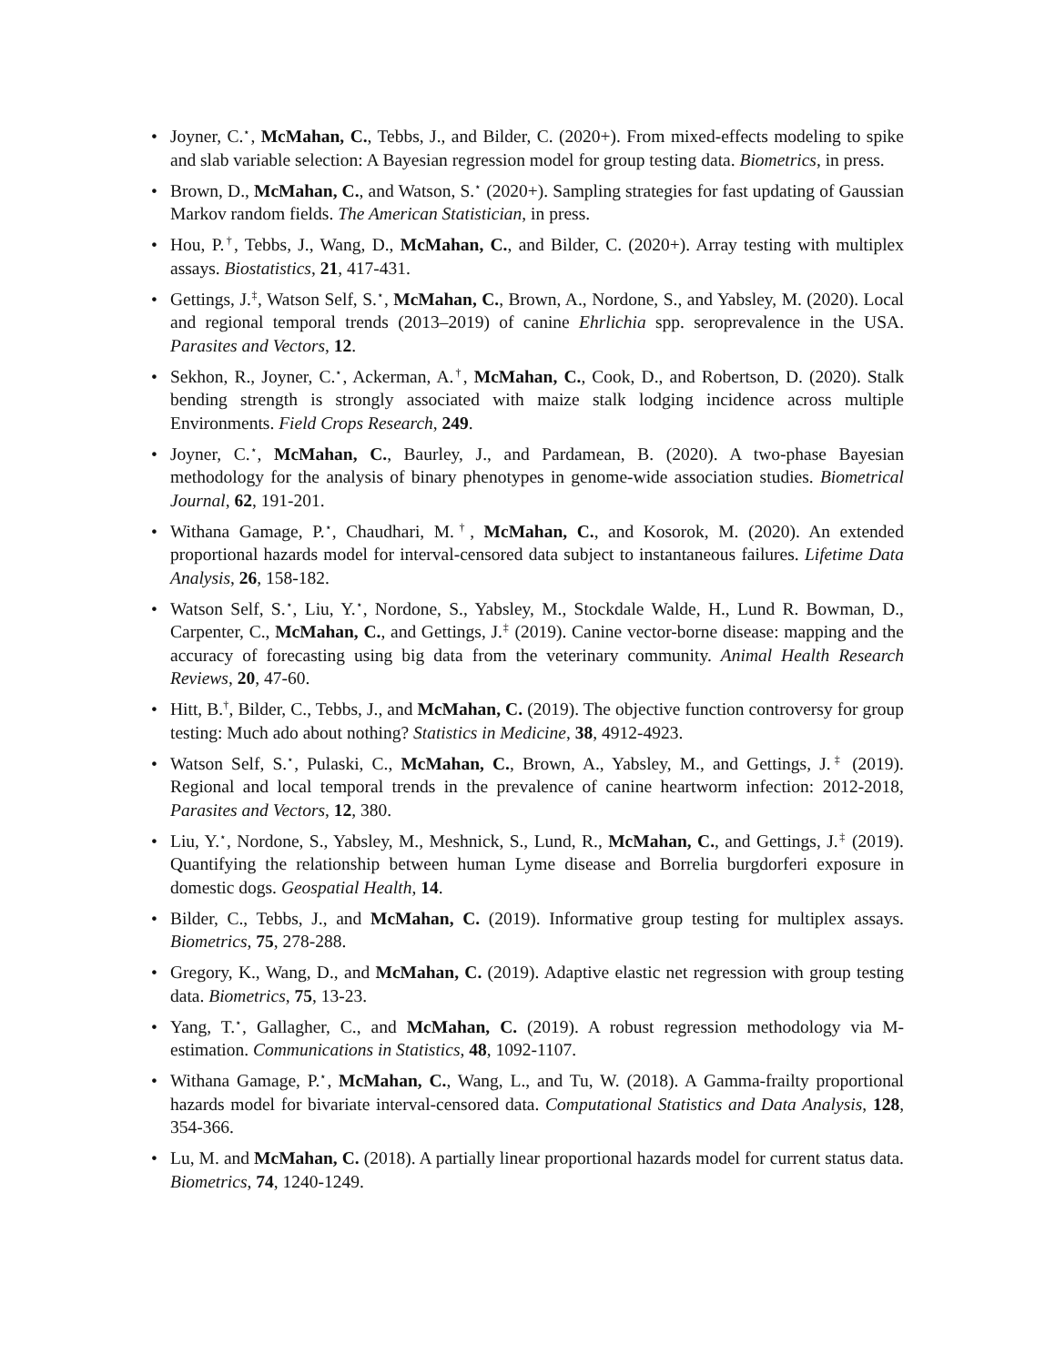• Joyner, C.<sup>⋆</sup>, McMahan, C., Tebbs, J., and Bilder, C. (2020+). From mixed-effects modeling to spike and slab variable selection: A Bayesian regression model for group testing data. Biometrics, in press.
• Brown, D., McMahan, C., and Watson, S.<sup>⋆</sup> (2020+). Sampling strategies for fast updating of Gaussian Markov random fields. The American Statistician, in press.
• Hou, P.<sup>†</sup>, Tebbs, J., Wang, D., McMahan, C., and Bilder, C. (2020+). Array testing with multiplex assays. Biostatistics, 21, 417-431.
• Gettings, J.<sup>‡</sup>, Watson Self, S.<sup>⋆</sup>, McMahan, C., Brown, A., Nordone, S., and Yabsley, M. (2020). Local and regional temporal trends (2013–2019) of canine Ehrlichia spp. seroprevalence in the USA. Parasites and Vectors, 12.
• Sekhon, R., Joyner, C.<sup>⋆</sup>, Ackerman, A.<sup>†</sup>, McMahan, C., Cook, D., and Robertson, D. (2020). Stalk bending strength is strongly associated with maize stalk lodging incidence across multiple Environments. Field Crops Research, 249.
• Joyner, C.<sup>⋆</sup>, McMahan, C., Baurley, J., and Pardamean, B. (2020). A two-phase Bayesian methodology for the analysis of binary phenotypes in genome-wide association studies. Biometrical Journal, 62, 191-201.
• Withana Gamage, P.<sup>⋆</sup>, Chaudhari, M.<sup>†</sup>, McMahan, C., and Kosorok, M. (2020). An extended proportional hazards model for interval-censored data subject to instantaneous failures. Lifetime Data Analysis, 26, 158-182.
• Watson Self, S.<sup>⋆</sup>, Liu, Y.<sup>⋆</sup>, Nordone, S., Yabsley, M., Stockdale Walde, H., Lund R. Bowman, D., Carpenter, C., McMahan, C., and Gettings, J.<sup>‡</sup> (2019). Canine vector-borne disease: mapping and the accuracy of forecasting using big data from the veterinary community. Animal Health Research Reviews, 20, 47-60.
• Hitt, B.<sup>†</sup>, Bilder, C., Tebbs, J., and McMahan, C. (2019). The objective function controversy for group testing: Much ado about nothing? Statistics in Medicine, 38, 4912-4923.
• Watson Self, S.<sup>⋆</sup>, Pulaski, C., McMahan, C., Brown, A., Yabsley, M., and Gettings, J.<sup>‡</sup> (2019). Regional and local temporal trends in the prevalence of canine heartworm infection: 2012-2018, Parasites and Vectors, 12, 380.
• Liu, Y.<sup>⋆</sup>, Nordone, S., Yabsley, M., Meshnick, S., Lund, R., McMahan, C., and Gettings, J.<sup>‡</sup> (2019). Quantifying the relationship between human Lyme disease and Borrelia burgdorferi exposure in domestic dogs. Geospatial Health, 14.
• Bilder, C., Tebbs, J., and McMahan, C. (2019). Informative group testing for multiplex assays. Biometrics, 75, 278-288.
• Gregory, K., Wang, D., and McMahan, C. (2019). Adaptive elastic net regression with group testing data. Biometrics, 75, 13-23.
• Yang, T.<sup>⋆</sup>, Gallagher, C., and McMahan, C. (2019). A robust regression methodology via M-estimation. Communications in Statistics, 48, 1092-1107.
• Withana Gamage, P.<sup>⋆</sup>, McMahan, C., Wang, L., and Tu, W. (2018). A Gamma-frailty proportional hazards model for bivariate interval-censored data. Computational Statistics and Data Analysis, 128, 354-366.
• Lu, M. and McMahan, C. (2018). A partially linear proportional hazards model for current status data. Biometrics, 74, 1240-1249.